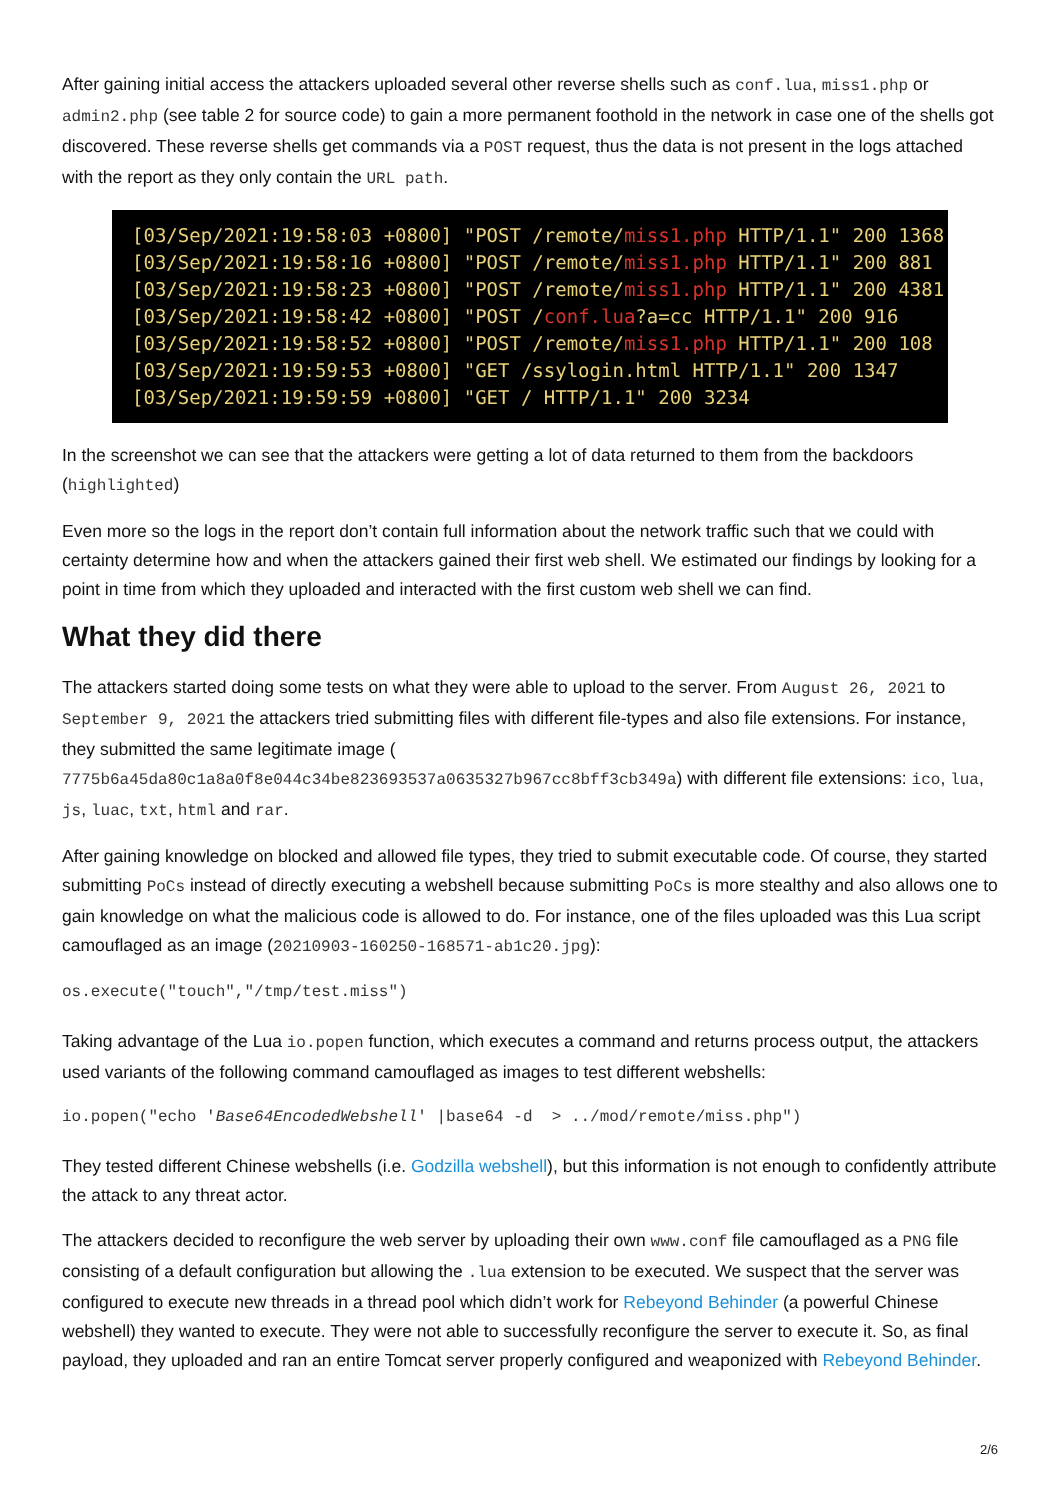After gaining initial access the attackers uploaded several other reverse shells such as conf.lua, miss1.php or admin2.php (see table 2 for source code) to gain a more permanent foothold in the network in case one of the shells got discovered. These reverse shells get commands via a POST request, thus the data is not present in the logs attached with the report as they only contain the URL path.
[03/Sep/2021:19:58:03 +0800] "POST /remote/miss1.php HTTP/1.1" 200 1368 [03/Sep/2021:19:58:16 +0800] "POST /remote/miss1.php HTTP/1.1" 200 881 [03/Sep/2021:19:58:23 +0800] "POST /remote/miss1.php HTTP/1.1" 200 4381 [03/Sep/2021:19:58:42 +0800] "POST /conf.lua?a=cc HTTP/1.1" 200 916 [03/Sep/2021:19:58:52 +0800] "POST /remote/miss1.php HTTP/1.1" 200 108 [03/Sep/2021:19:59:53 +0800] "GET /ssylogin.html HTTP/1.1" 200 1347 [03/Sep/2021:19:59:59 +0800] "GET / HTTP/1.1" 200 3234
In the screenshot we can see that the attackers were getting a lot of data returned to them from the backdoors (highlighted)
Even more so the logs in the report don’t contain full information about the network traffic such that we could with certainty determine how and when the attackers gained their first web shell. We estimated our findings by looking for a point in time from which they uploaded and interacted with the first custom web shell we can find.
What they did there
The attackers started doing some tests on what they were able to upload to the server. From August 26, 2021 to September 9, 2021 the attackers tried submitting files with different file-types and also file extensions. For instance, they submitted the same legitimate image ( 7775b6a45da80c1a8a0f8e044c34be823693537a0635327b967cc8bff3cb349a) with different file extensions: ico, lua, js, luac, txt, html and rar.
After gaining knowledge on blocked and allowed file types, they tried to submit executable code. Of course, they started submitting PoCs instead of directly executing a webshell because submitting PoCs is more stealthy and also allows one to gain knowledge on what the malicious code is allowed to do. For instance, one of the files uploaded was this Lua script camouflaged as an image (20210903-160250-168571-ab1c20.jpg):
os.execute("touch","/tmp/test.miss")
Taking advantage of the Lua io.popen function, which executes a command and returns process output, the attackers used variants of the following command camouflaged as images to test different webshells:
io.popen("echo 'Base64EncodedWebshell' |base64 -d  > ../mod/remote/miss.php")
They tested different Chinese webshells (i.e. Godzilla webshell), but this information is not enough to confidently attribute the attack to any threat actor.
The attackers decided to reconfigure the web server by uploading their own www.conf file camouflaged as a PNG file consisting of a default configuration but allowing the .lua extension to be executed. We suspect that the server was configured to execute new threads in a thread pool which didn’t work for Rebeyond Behinder (a powerful Chinese webshell) they wanted to execute. They were not able to successfully reconfigure the server to execute it. So, as final payload, they uploaded and ran an entire Tomcat server properly configured and weaponized with Rebeyond Behinder.
2/6